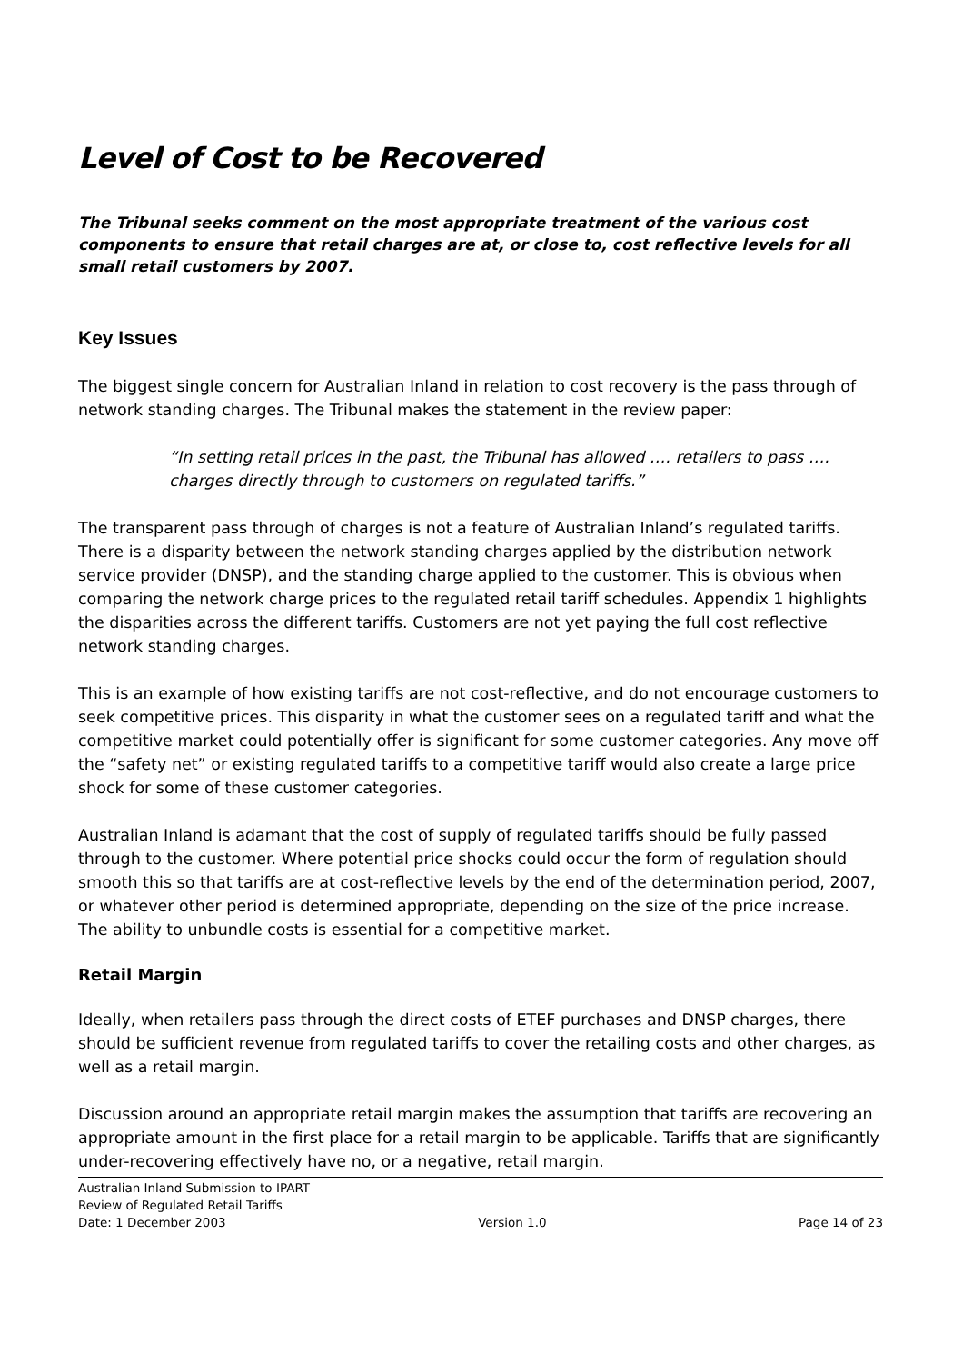Level of Cost to be Recovered
The Tribunal seeks comment on the most appropriate treatment of the various cost components to ensure that retail charges are at, or close to, cost reflective levels for all small retail customers by 2007.
Key Issues
The biggest single concern for Australian Inland in relation to cost recovery is the pass through of network standing charges. The Tribunal makes the statement in the review paper:
“In setting retail prices in the past, the Tribunal has allowed …. retailers to pass …. charges directly through to customers on regulated tariffs.”
The transparent pass through of charges is not a feature of Australian Inland’s regulated tariffs. There is a disparity between the network standing charges applied by the distribution network service provider (DNSP), and the standing charge applied to the customer. This is obvious when comparing the network charge prices to the regulated retail tariff schedules. Appendix 1 highlights the disparities across the different tariffs. Customers are not yet paying the full cost reflective network standing charges.
This is an example of how existing tariffs are not cost-reflective, and do not encourage customers to seek competitive prices. This disparity in what the customer sees on a regulated tariff and what the competitive market could potentially offer is significant for some customer categories. Any move off the “safety net” or existing regulated tariffs to a competitive tariff would also create a large price shock for some of these customer categories.
Australian Inland is adamant that the cost of supply of regulated tariffs should be fully passed through to the customer. Where potential price shocks could occur the form of regulation should smooth this so that tariffs are at cost-reflective levels by the end of the determination period, 2007, or whatever other period is determined appropriate, depending on the size of the price increase. The ability to unbundle costs is essential for a competitive market.
Retail Margin
Ideally, when retailers pass through the direct costs of ETEF purchases and DNSP charges, there should be sufficient revenue from regulated tariffs to cover the retailing costs and other charges, as well as a retail margin.
Discussion around an appropriate retail margin makes the assumption that tariffs are recovering an appropriate amount in the first place for a retail margin to be applicable. Tariffs that are significantly under-recovering effectively have no, or a negative, retail margin.
Australian Inland Submission to IPART
Review of Regulated Retail Tariffs
Date: 1 December 2003 Version 1.0 Page 14 of 23